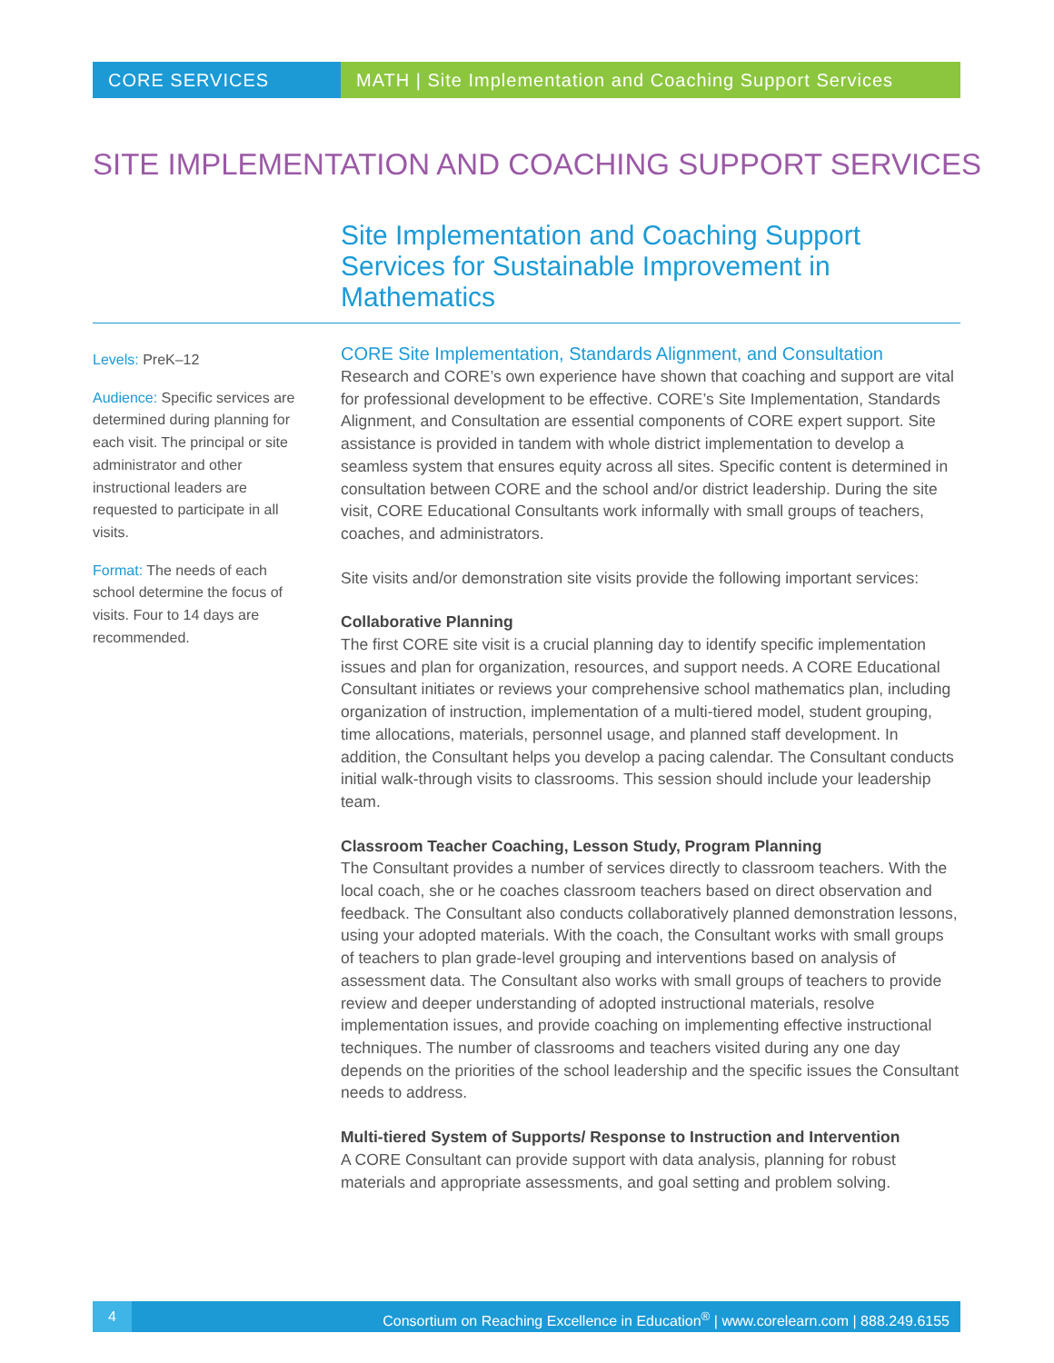CORE SERVICES MATH | Site Implementation and Coaching Support Services
SITE IMPLEMENTATION AND COACHING SUPPORT SERVICES
Site Implementation and Coaching Support Services for Sustainable Improvement in Mathematics
Levels: PreK–12
Audience: Specific services are determined during planning for each visit. The principal or site administrator and other instructional leaders are requested to participate in all visits.
Format: The needs of each school determine the focus of visits. Four to 14 days are recommended.
CORE Site Implementation, Standards Alignment, and Consultation
Research and CORE’s own experience have shown that coaching and support are vital for professional development to be effective. CORE’s Site Implementation, Standards Alignment, and Consultation are essential components of CORE expert support. Site assistance is provided in tandem with whole district implementation to develop a seamless system that ensures equity across all sites. Specific content is determined in consultation between CORE and the school and/or district leadership. During the site visit, CORE Educational Consultants work informally with small groups of teachers, coaches, and administrators.
Site visits and/or demonstration site visits provide the following important services:
Collaborative Planning
The first CORE site visit is a crucial planning day to identify specific implementation issues and plan for organization, resources, and support needs. A CORE Educational Consultant initiates or reviews your comprehensive school mathematics plan, including organization of instruction, implementation of a multi-tiered model, student grouping, time allocations, materials, personnel usage, and planned staff development. In addition, the Consultant helps you develop a pacing calendar. The Consultant conducts initial walk-through visits to classrooms. This session should include your leadership team.
Classroom Teacher Coaching, Lesson Study, Program Planning
The Consultant provides a number of services directly to classroom teachers. With the local coach, she or he coaches classroom teachers based on direct observation and feedback. The Consultant also conducts collaboratively planned demonstration lessons, using your adopted materials. With the coach, the Consultant works with small groups of teachers to plan grade-level grouping and interventions based on analysis of assessment data. The Consultant also works with small groups of teachers to provide review and deeper understanding of adopted instructional materials, resolve implementation issues, and provide coaching on implementing effective instructional techniques. The number of classrooms and teachers visited during any one day depends on the priorities of the school leadership and the specific issues the Consultant needs to address.
Multi-tiered System of Supports/ Response to Instruction and Intervention
A CORE Consultant can provide support with data analysis, planning for robust materials and appropriate assessments, and goal setting and problem solving.
4 Consortium on Reaching Excellence in Education<sup>®</sup> | www.corelearn.com | 888.249.6155